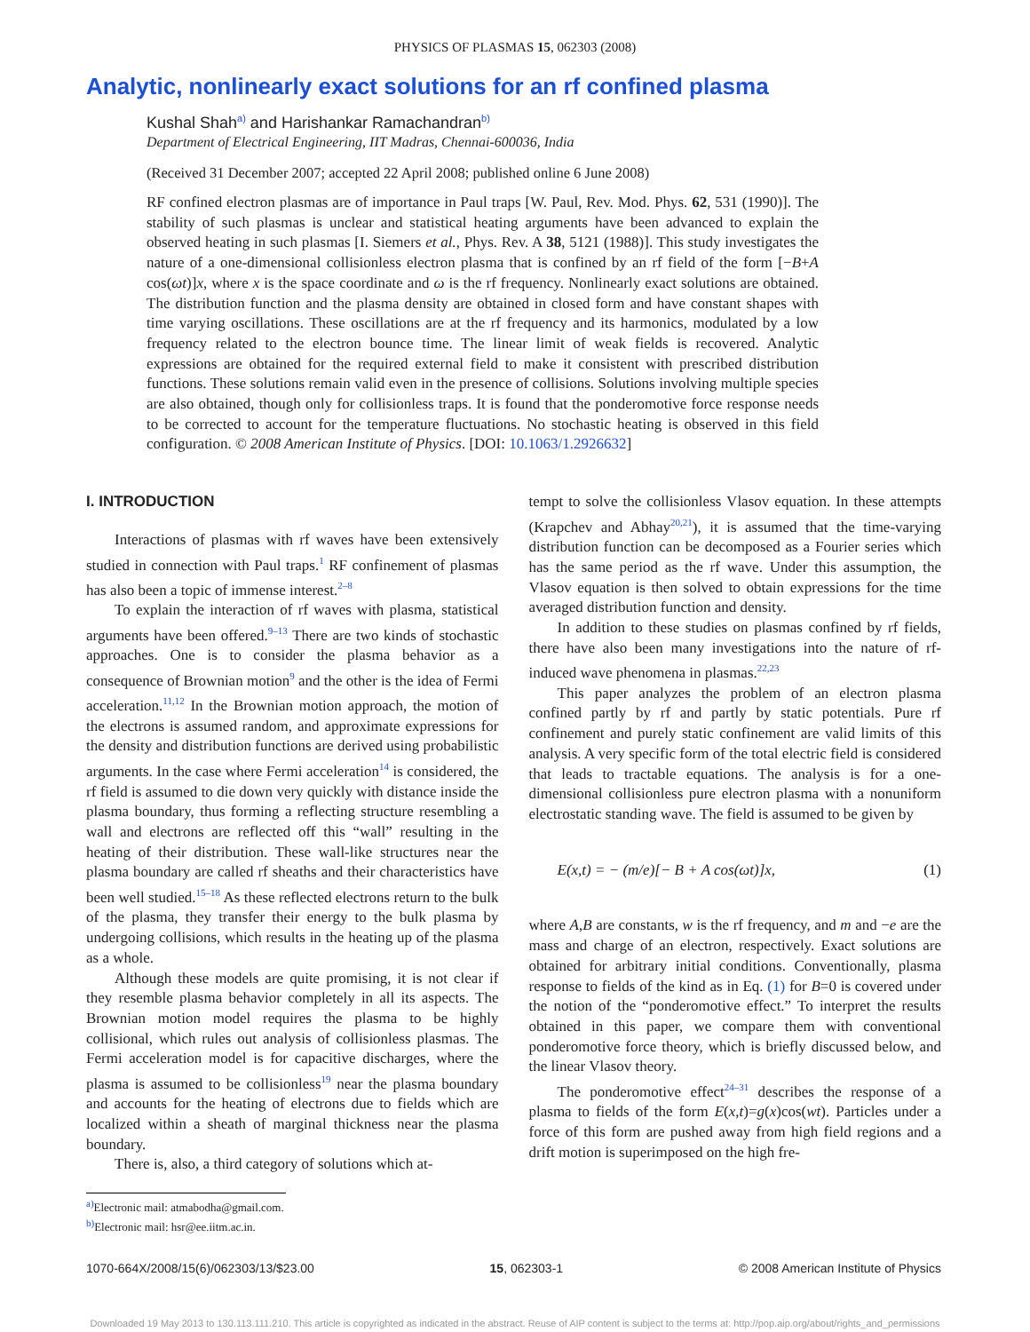PHYSICS OF PLASMAS 15, 062303 (2008)
Analytic, nonlinearly exact solutions for an rf confined plasma
Kushal Shah<sup>a)</sup> and Harishankar Ramachandran<sup>b)</sup>
Department of Electrical Engineering, IIT Madras, Chennai-600036, India
(Received 31 December 2007; accepted 22 April 2008; published online 6 June 2008)
RF confined electron plasmas are of importance in Paul traps [W. Paul, Rev. Mod. Phys. 62, 531 (1990)]. The stability of such plasmas is unclear and statistical heating arguments have been advanced to explain the observed heating in such plasmas [I. Siemers et al., Phys. Rev. A 38, 5121 (1988)]. This study investigates the nature of a one-dimensional collisionless electron plasma that is confined by an rf field of the form [−B+A cos(ωt)]x, where x is the space coordinate and ω is the rf frequency. Nonlinearly exact solutions are obtained. The distribution function and the plasma density are obtained in closed form and have constant shapes with time varying oscillations. These oscillations are at the rf frequency and its harmonics, modulated by a low frequency related to the electron bounce time. The linear limit of weak fields is recovered. Analytic expressions are obtained for the required external field to make it consistent with prescribed distribution functions. These solutions remain valid even in the presence of collisions. Solutions involving multiple species are also obtained, though only for collisionless traps. It is found that the ponderomotive force response needs to be corrected to account for the temperature fluctuations. No stochastic heating is observed in this field configuration. © 2008 American Institute of Physics. [DOI: 10.1063/1.2926632]
I. INTRODUCTION
Interactions of plasmas with rf waves have been extensively studied in connection with Paul traps.<sup>1</sup> RF confinement of plasmas has also been a topic of immense interest.<sup>2–8</sup>
To explain the interaction of rf waves with plasma, statistical arguments have been offered.<sup>9–13</sup> There are two kinds of stochastic approaches. One is to consider the plasma behavior as a consequence of Brownian motion<sup>9</sup> and the other is the idea of Fermi acceleration.<sup>11,12</sup> In the Brownian motion approach, the motion of the electrons is assumed random, and approximate expressions for the density and distribution functions are derived using probabilistic arguments. In the case where Fermi acceleration<sup>14</sup> is considered, the rf field is assumed to die down very quickly with distance inside the plasma boundary, thus forming a reflecting structure resembling a wall and electrons are reflected off this “wall” resulting in the heating of their distribution. These wall-like structures near the plasma boundary are called rf sheaths and their characteristics have been well studied.<sup>15–18</sup> As these reflected electrons return to the bulk of the plasma, they transfer their energy to the bulk plasma by undergoing collisions, which results in the heating up of the plasma as a whole.
Although these models are quite promising, it is not clear if they resemble plasma behavior completely in all its aspects. The Brownian motion model requires the plasma to be highly collisional, which rules out analysis of collisionless plasmas. The Fermi acceleration model is for capacitive discharges, where the plasma is assumed to be collisionless<sup>19</sup> near the plasma boundary and accounts for the heating of electrons due to fields which are localized within a sheath of marginal thickness near the plasma boundary.
There is, also, a third category of solutions which at-
<sup>a)</sup> Electronic mail: atmabodha@gmail.com.
<sup>b)</sup> Electronic mail: hsr@ee.iitm.ac.in.
tempt to solve the collisionless Vlasov equation. In these attempts (Krapchev and Abhay<sup>20,21</sup>), it is assumed that the time-varying distribution function can be decomposed as a Fourier series which has the same period as the rf wave. Under this assumption, the Vlasov equation is then solved to obtain expressions for the time averaged distribution function and density.
In addition to these studies on plasmas confined by rf fields, there have also been many investigations into the nature of rf-induced wave phenomena in plasmas.<sup>22,23</sup>
This paper analyzes the problem of an electron plasma confined partly by rf and partly by static potentials. Pure rf confinement and purely static confinement are valid limits of this analysis. A very specific form of the total electric field is considered that leads to tractable equations. The analysis is for a one-dimensional collisionless pure electron plasma with a nonuniform electrostatic standing wave. The field is assumed to be given by
E(x,t) = − (m/e)[− B + A cos(ωt)]x, (1)
where A,B are constants, w is the rf frequency, and m and −e are the mass and charge of an electron, respectively. Exact solutions are obtained for arbitrary initial conditions. Conventionally, plasma response to fields of the kind as in Eq. (1) for B=0 is covered under the notion of the “ponderomotive effect.” To interpret the results obtained in this paper, we compare them with conventional ponderomotive force theory, which is briefly discussed below, and the linear Vlasov theory.
The ponderomotive effect<sup>24–31</sup> describes the response of a plasma to fields of the form E(x,t)=g(x)cos(wt). Particles under a force of this form are pushed away from high field regions and a drift motion is superimposed on the high fre-
1070-664X/2008/15(6)/062303/13/$23.00 15, 062303-1 © 2008 American Institute of Physics
Downloaded 19 May 2013 to 130.113.111.210. This article is copyrighted as indicated in the abstract. Reuse of AIP content is subject to the terms at: http://pop.aip.org/about/rights_and_permissions